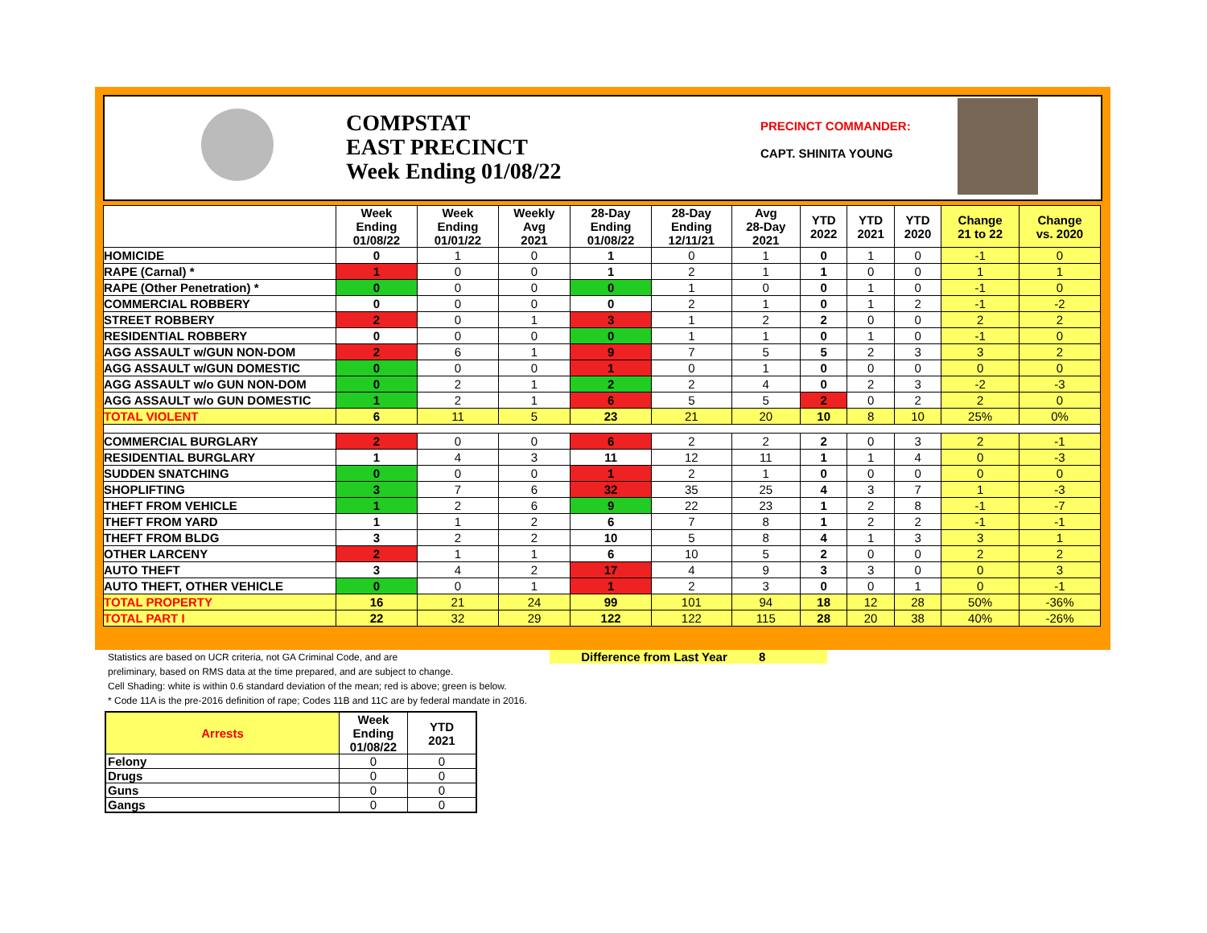COMPSTAT
EAST PRECINCT
Week Ending 01/08/22
PRECINCT COMMANDER:
CAPT. SHINITA YOUNG
| | Week Ending 01/08/22 | Week Ending 01/01/22 | Weekly Avg 2021 | 28-Day Ending 01/08/22 | 28-Day Ending 12/11/21 | Avg 28-Day 2021 | YTD 2022 | YTD 2021 | YTD 2020 | Change 21 to 22 | Change vs. 2020 |
| --- | --- | --- | --- | --- | --- | --- | --- | --- | --- | --- | --- |
| HOMICIDE | 0 | 1 | 0 | 1 | 0 | 1 | 0 | 1 | 0 | -1 | 0 |
| RAPE (Carnal) * | 1 | 0 | 0 | 1 | 2 | 1 | 1 | 0 | 0 | 1 | 1 |
| RAPE (Other Penetration) * | 0 | 0 | 0 | 0 | 1 | 0 | 0 | 1 | 0 | -1 | 0 |
| COMMERCIAL ROBBERY | 0 | 0 | 0 | 0 | 2 | 1 | 0 | 1 | 2 | -1 | -2 |
| STREET ROBBERY | 2 | 0 | 1 | 3 | 1 | 2 | 2 | 0 | 0 | 2 | 2 |
| RESIDENTIAL ROBBERY | 0 | 0 | 0 | 0 | 1 | 1 | 0 | 1 | 0 | -1 | 0 |
| AGG ASSAULT w/GUN NON-DOM | 2 | 6 | 1 | 9 | 7 | 5 | 5 | 2 | 3 | 3 | 2 |
| AGG ASSAULT w/GUN DOMESTIC | 0 | 0 | 0 | 1 | 0 | 1 | 0 | 0 | 0 | 0 | 0 |
| AGG ASSAULT w/o GUN NON-DOM | 0 | 2 | 1 | 2 | 2 | 4 | 0 | 2 | 3 | -2 | -3 |
| AGG ASSAULT w/o GUN DOMESTIC | 1 | 2 | 1 | 6 | 5 | 5 | 2 | 0 | 2 | 2 | 0 |
| TOTAL VIOLENT | 6 | 11 | 5 | 23 | 21 | 20 | 10 | 8 | 10 | 25% | 0% |
| COMMERCIAL BURGLARY | 2 | 0 | 0 | 6 | 2 | 2 | 2 | 0 | 3 | 2 | -1 |
| RESIDENTIAL BURGLARY | 1 | 4 | 3 | 11 | 12 | 11 | 1 | 1 | 4 | 0 | -3 |
| SUDDEN SNATCHING | 0 | 0 | 0 | 1 | 2 | 1 | 0 | 0 | 0 | 0 | 0 |
| SHOPLIFTING | 3 | 7 | 6 | 32 | 35 | 25 | 4 | 3 | 7 | 1 | -3 |
| THEFT FROM VEHICLE | 1 | 2 | 6 | 9 | 22 | 23 | 1 | 2 | 8 | -1 | -7 |
| THEFT FROM YARD | 1 | 1 | 2 | 6 | 7 | 8 | 1 | 2 | 2 | -1 | -1 |
| THEFT FROM BLDG | 3 | 2 | 2 | 10 | 5 | 8 | 4 | 1 | 3 | 3 | 1 |
| OTHER LARCENY | 2 | 1 | 1 | 6 | 10 | 5 | 2 | 0 | 0 | 2 | 2 |
| AUTO THEFT | 3 | 4 | 2 | 17 | 4 | 9 | 3 | 3 | 0 | 0 | 3 |
| AUTO THEFT, OTHER VEHICLE | 0 | 0 | 1 | 1 | 2 | 3 | 0 | 0 | 1 | 0 | -1 |
| TOTAL PROPERTY | 16 | 21 | 24 | 99 | 101 | 94 | 18 | 12 | 28 | 50% | -36% |
| TOTAL PART I | 22 | 32 | 29 | 122 | 122 | 115 | 28 | 20 | 38 | 40% | -26% |
Difference from Last Year 8
Statistics are based on UCR criteria, not GA Criminal Code, and are
preliminary, based on RMS data at the time prepared, and are subject to change.
Cell Shading: white is within 0.6 standard deviation of the mean; red is above; green is below.
* Code 11A is the pre-2016 definition of rape; Codes 11B and 11C are by federal mandate in 2016.
| Arrests | Week Ending 01/08/22 | YTD 2021 |
| --- | --- | --- |
| Felony | 0 | 0 |
| Drugs | 0 | 0 |
| Guns | 0 | 0 |
| Gangs | 0 | 0 |